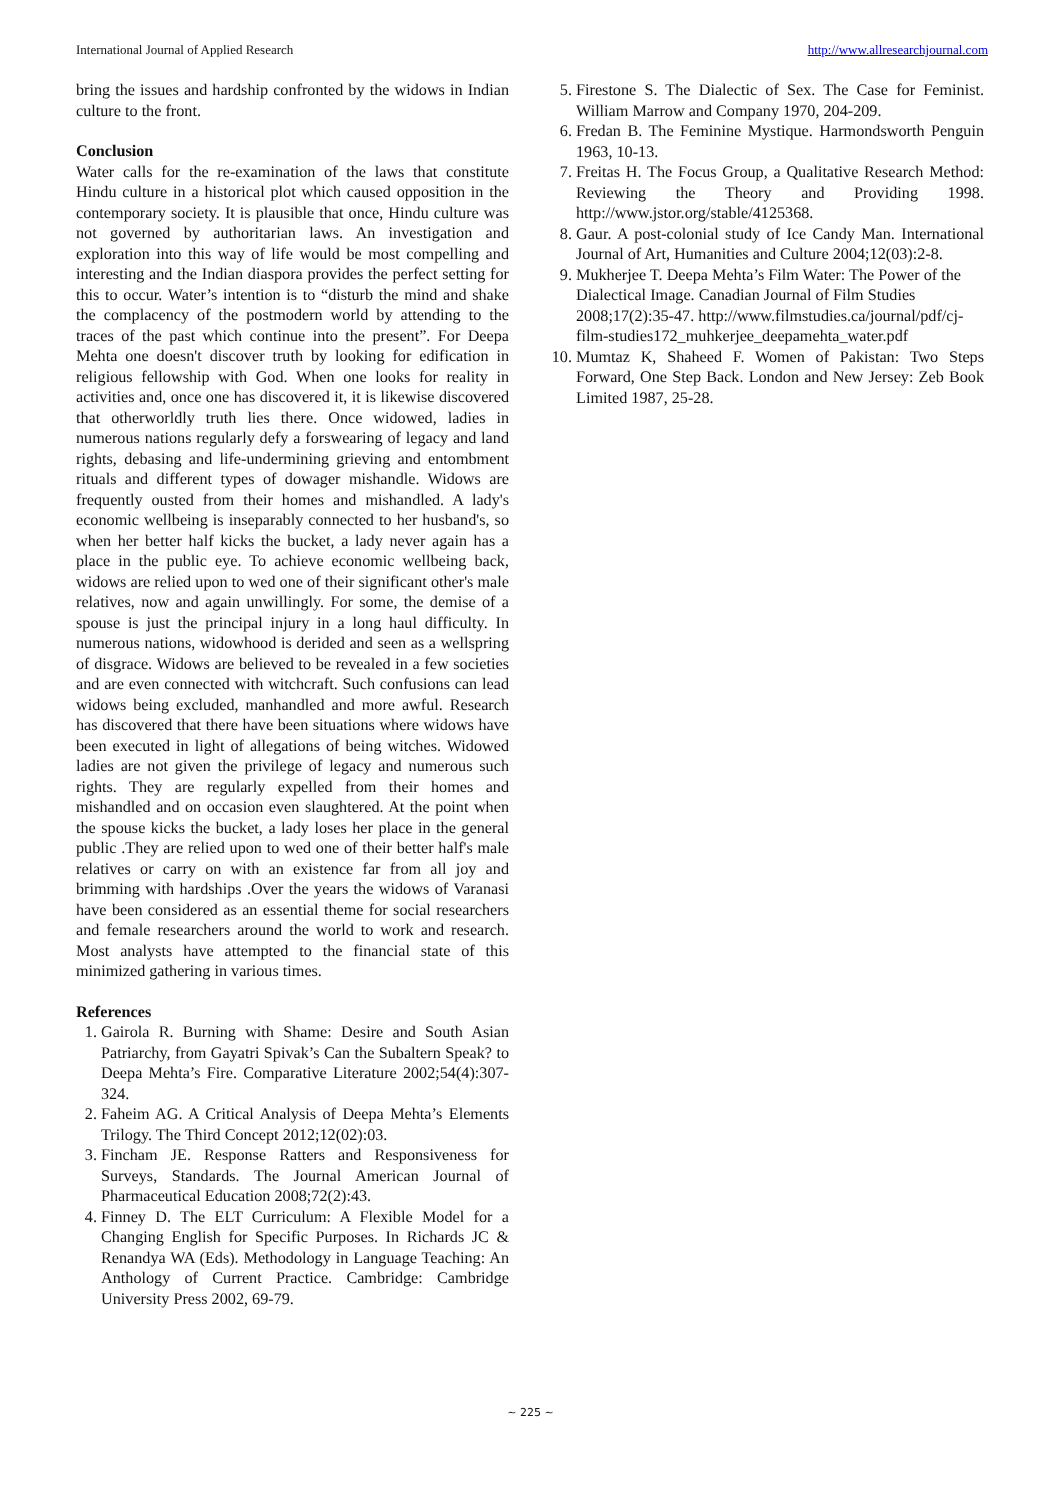International Journal of Applied Research http://www.allresearchjournal.com
bring the issues and hardship confronted by the widows in Indian culture to the front.
Conclusion
Water calls for the re-examination of the laws that constitute Hindu culture in a historical plot which caused opposition in the contemporary society. It is plausible that once, Hindu culture was not governed by authoritarian laws. An investigation and exploration into this way of life would be most compelling and interesting and the Indian diaspora provides the perfect setting for this to occur. Water’s intention is to “disturb the mind and shake the complacency of the postmodern world by attending to the traces of the past which continue into the present”. For Deepa Mehta one doesn't discover truth by looking for edification in religious fellowship with God. When one looks for reality in activities and, once one has discovered it, it is likewise discovered that otherworldly truth lies there. Once widowed, ladies in numerous nations regularly defy a forswearing of legacy and land rights, debasing and life-undermining grieving and entombment rituals and different types of dowager mishandle. Widows are frequently ousted from their homes and mishandled. A lady's economic wellbeing is inseparably connected to her husband's, so when her better half kicks the bucket, a lady never again has a place in the public eye. To achieve economic wellbeing back, widows are relied upon to wed one of their significant other's male relatives, now and again unwillingly. For some, the demise of a spouse is just the principal injury in a long haul difficulty. In numerous nations, widowhood is derided and seen as a wellspring of disgrace. Widows are believed to be revealed in a few societies and are even connected with witchcraft. Such confusions can lead widows being excluded, manhandled and more awful. Research has discovered that there have been situations where widows have been executed in light of allegations of being witches. Widowed ladies are not given the privilege of legacy and numerous such rights. They are regularly expelled from their homes and mishandled and on occasion even slaughtered. At the point when the spouse kicks the bucket, a lady loses her place in the general public .They are relied upon to wed one of their better half's male relatives or carry on with an existence far from all joy and brimming with hardships .Over the years the widows of Varanasi have been considered as an essential theme for social researchers and female researchers around the world to work and research. Most analysts have attempted to the financial state of this minimized gathering in various times.
References
1. Gairola R. Burning with Shame: Desire and South Asian Patriarchy, from Gayatri Spivak’s Can the Subaltern Speak? to Deepa Mehta’s Fire. Comparative Literature 2002;54(4):307-324.
2. Faheim AG. A Critical Analysis of Deepa Mehta’s Elements Trilogy. The Third Concept 2012;12(02):03.
3. Fincham JE. Response Ratters and Responsiveness for Surveys, Standards. The Journal American Journal of Pharmaceutical Education 2008;72(2):43.
4. Finney D. The ELT Curriculum: A Flexible Model for a Changing English for Specific Purposes. In Richards JC & Renandya WA (Eds). Methodology in Language Teaching: An Anthology of Current Practice. Cambridge: Cambridge University Press 2002, 69-79.
5. Firestone S. The Dialectic of Sex. The Case for Feminist. William Marrow and Company 1970, 204-209.
6. Fredan B. The Feminine Mystique. Harmondsworth Penguin 1963, 10-13.
7. Freitas H. The Focus Group, a Qualitative Research Method: Reviewing the Theory and Providing 1998. http://www.jstor.org/stable/4125368.
8. Gaur. A post-colonial study of Ice Candy Man. International Journal of Art, Humanities and Culture 2004;12(03):2-8.
9. Mukherjee T. Deepa Mehta’s Film Water: The Power of the Dialectical Image. Canadian Journal of Film Studies 2008;17(2):35-47. http://www.filmstudies.ca/journal/pdf/cj-film-studies172_muhkerjee_deepamehta_water.pdf
10. Mumtaz K, Shaheed F. Women of Pakistan: Two Steps Forward, One Step Back. London and New Jersey: Zeb Book Limited 1987, 25-28.
~ 225 ~